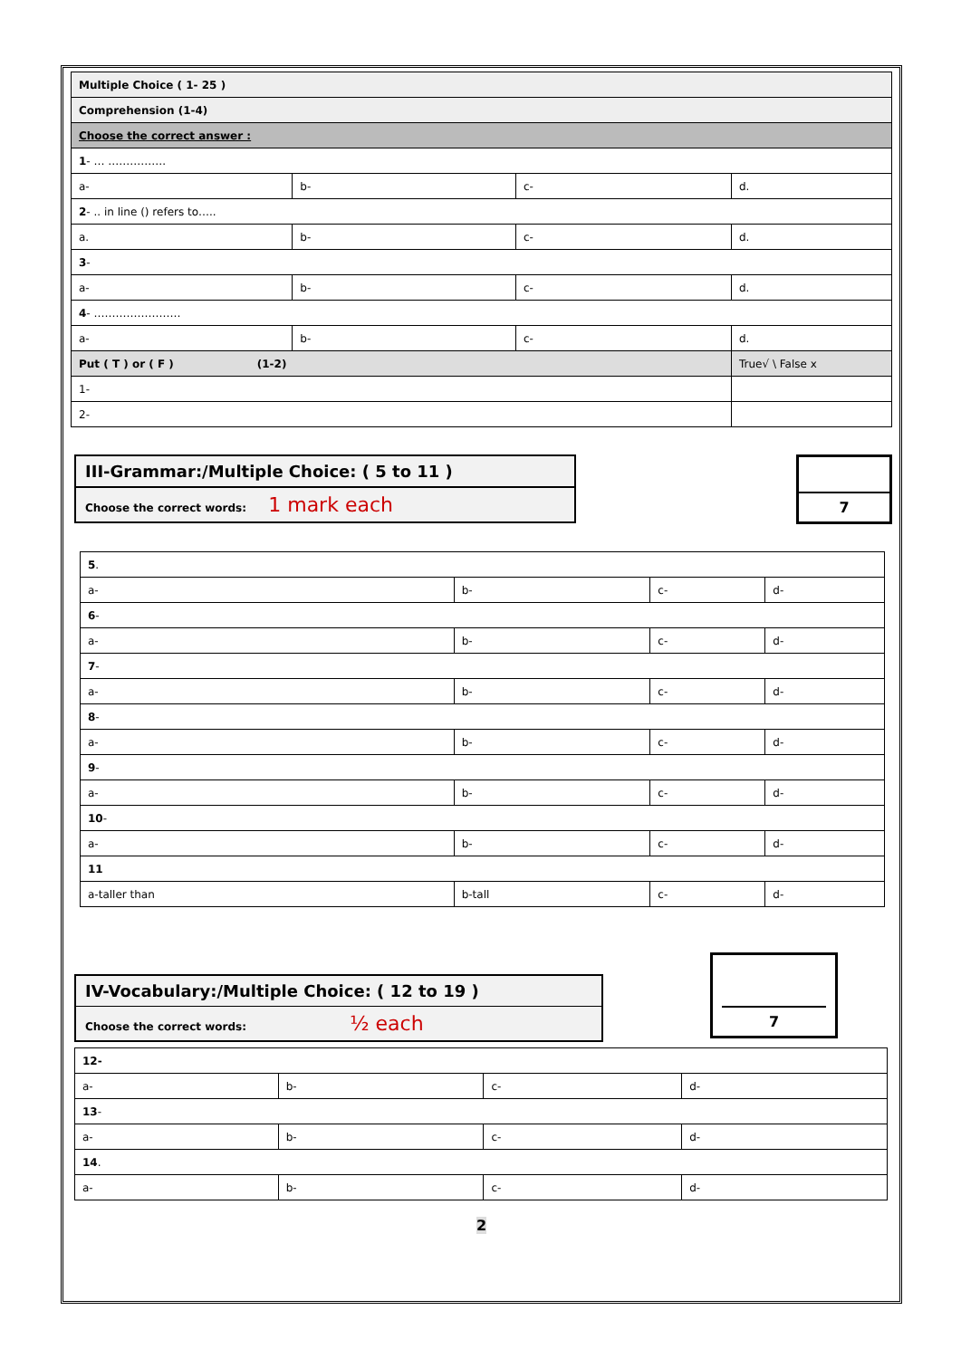| Multiple Choice ( 1- 25 ) | | | | |
| Comprehension (1-4) | | | | |
| Choose the correct answer : | | | | |
| 1 - … ……………. | | | | |
| a- | b- | c- | d. | |
| 2 - .. in line () refers to….. | | | | |
| a. | b- | c- | d. | |
| 3 - | | | | |
| a- | b- | c- | d. | |
| 4 - …………………… | | | | |
| a- | b- | c- | d. | |
| Put ( T ) or ( F ) (1-2) | | | | True√ \ False x |
| 1- | | | | |
| 2- | | | | |
III-Grammar:/Multiple Choice: ( 5 to 11 )
Choose the correct words: 1 mark each
7
| 5 . | | | |
| a- | b- | c- | d- |
| 6 - | | | |
| a- | b- | c- | d- |
| 7 - | | | |
| a- | b- | c- | d- |
| 8 - | | | |
| a- | b- | c- | d- |
| 9 - | | | |
| a- | b- | c- | d- |
| 10 - | | | |
| a- | b- | c- | d- |
| 11 | | | |
| a-taller than | b-tall | c- | d- |
IV-Vocabulary:/Multiple Choice: ( 12 to 19 )
Choose the correct words: ½ each
7
| 12- | | | |
| a- | b- | c- | d- |
| 13 - | | | |
| a- | b- | c- | d- |
| 14 . | | | |
| a- | b- | c- | d- |
2